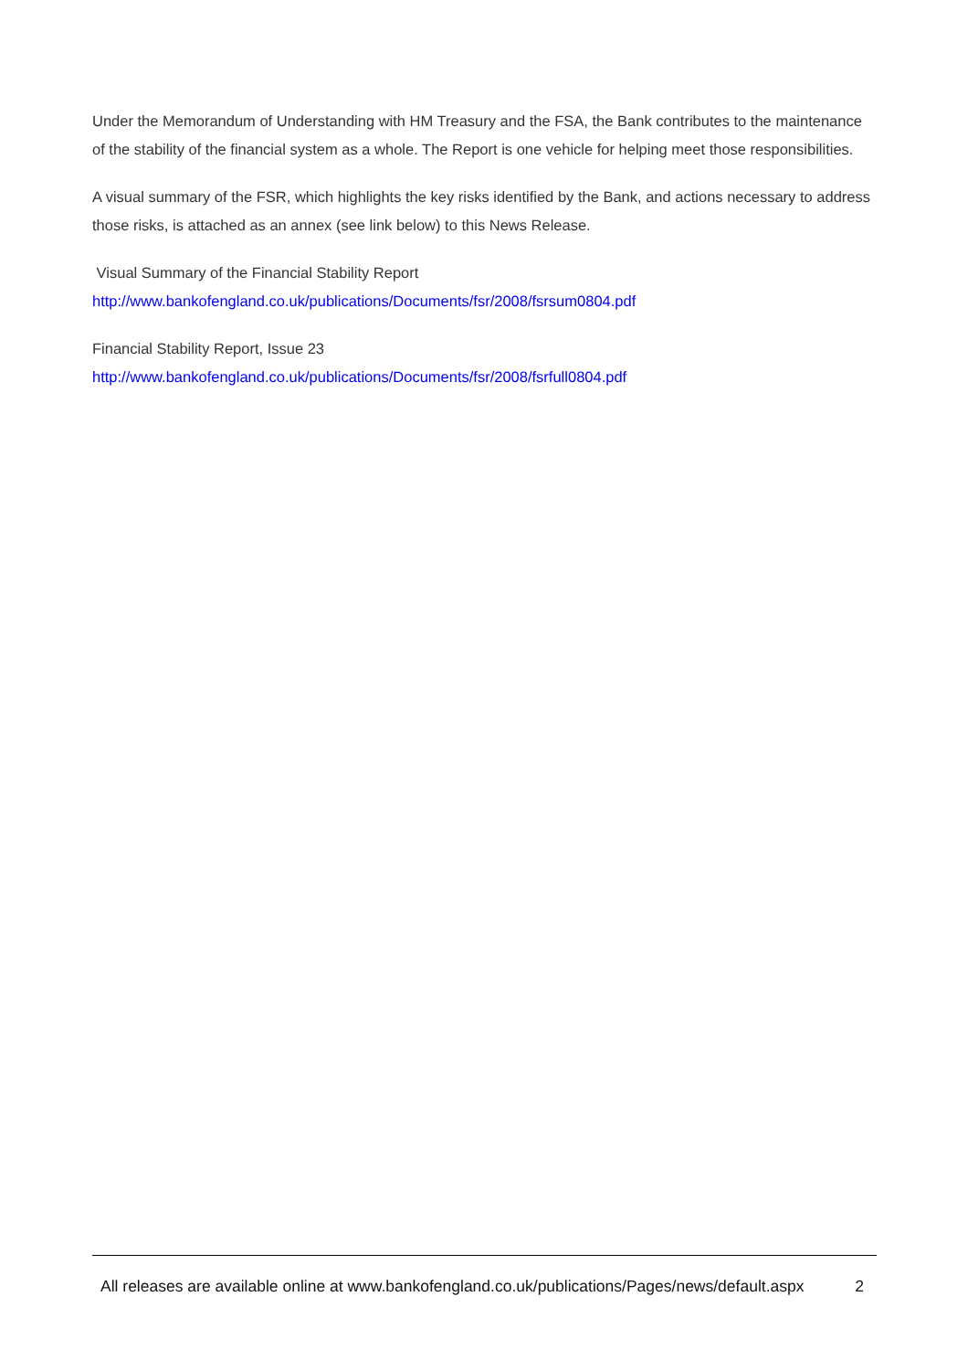Under the Memorandum of Understanding with HM Treasury and the FSA, the Bank contributes to the maintenance of the stability of the financial system as a whole. The Report is one vehicle for helping meet those responsibilities.
A visual summary of the FSR, which highlights the key risks identified by the Bank, and actions necessary to address those risks, is attached as an annex (see link below) to this News Release.
Visual Summary of the Financial Stability Report
http://www.bankofengland.co.uk/publications/Documents/fsr/2008/fsrsum0804.pdf
Financial Stability Report, Issue 23
http://www.bankofengland.co.uk/publications/Documents/fsr/2008/fsrfull0804.pdf
All releases are available online at www.bankofengland.co.uk/publications/Pages/news/default.aspx 2